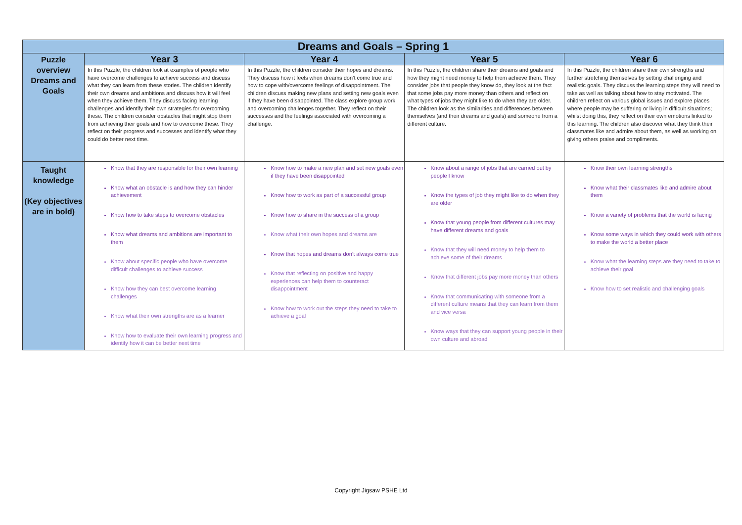| Dreams and Goals – Spring 1 | | | | |
| Puzzle overview Dreams and Goals | Year 3 | Year 4 | Year 5 | Year 6 |
| | In this Puzzle, the children look at examples of people who have overcome challenges to achieve success and discuss what they can learn from these stories. The children identify their own dreams and ambitions and discuss how it will feel when they achieve them. They discuss facing learning challenges and identify their own strategies for overcoming these. The children consider obstacles that might stop them from achieving their goals and how to overcome these. They reflect on their progress and successes and identify what they could do better next time. | In this Puzzle, the children consider their hopes and dreams. They discuss how it feels when dreams don’t come true and how to cope with/overcome feelings of disappointment. The children discuss making new plans and setting new goals even if they have been disappointed. The class explore group work and overcoming challenges together. They reflect on their successes and the feelings associated with overcoming a challenge. | In this Puzzle, the children share their dreams and goals and how they might need money to help them achieve them. They consider jobs that people they know do, they look at the fact that some jobs pay more money than others and reflect on what types of jobs they might like to do when they are older. The children look as the similarities and differences between themselves (and their dreams and goals) and someone from a different culture. | In this Puzzle, the children share their own strengths and further stretching themselves by setting challenging and realistic goals. They discuss the learning steps they will need to take as well as talking about how to stay motivated. The children reflect on various global issues and explore places where people may be suffering or living in difficult situations; whilst doing this, they reflect on their own emotions linked to this learning. The children also discover what they think their classmates like and admire about them, as well as working on giving others praise and compliments. |
| Taught knowledge (Key objectives are in bold) | Know that they are responsible for their own learning Know what an obstacle is and how they can hinder achievement Know how to take steps to overcome obstacles Know what dreams and ambitions are important to them Know about specific people who have overcome difficult challenges to achieve success Know how they can best overcome learning challenges Know what their own strengths are as a learner Know how to evaluate their own learning progress and identify how it can be better next time | Know how to make a new plan and set new goals even if they have been disappointed Know how to work as part of a successful group Know how to share in the success of a group Know what their own hopes and dreams are Know that hopes and dreams don’t always come true Know that reflecting on positive and happy experiences can help them to counteract disappointment Know how to work out the steps they need to take to achieve a goal | Know about a range of jobs that are carried out by people I know Know the types of job they might like to do when they are older Know that young people from different cultures may have different dreams and goals Know that they will need money to help them to achieve some of their dreams Know that different jobs pay more money than others Know that communicating with someone from a different culture means that they can learn from them and vice versa Know ways that they can support young people in their own culture and abroad | Know their own learning strengths Know what their classmates like and admire about them Know a variety of problems that the world is facing Know some ways in which they could work with others to make the world a better place Know what the learning steps are they need to take to achieve their goal Know how to set realistic and challenging goals |
Copyright Jigsaw PSHE Ltd